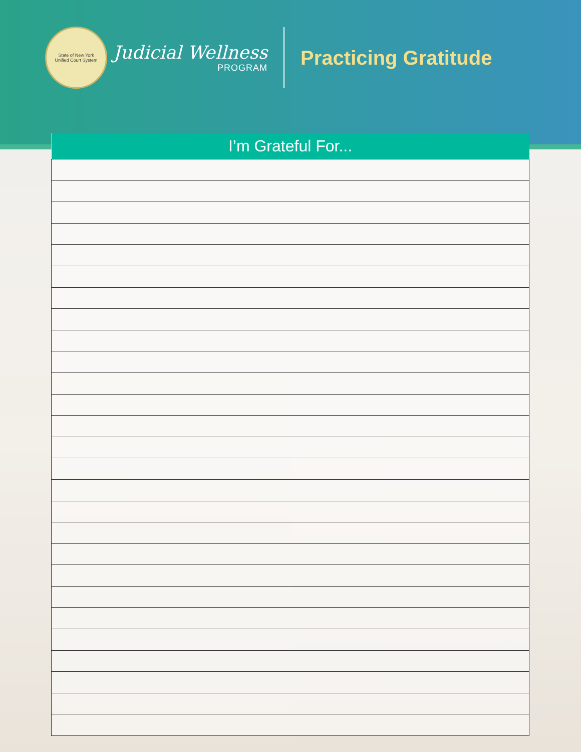State of New York
Unified Court System
Judicial Wellness
PROGRAM
Practicing Gratitude
| I’m Grateful For... |
| --- |